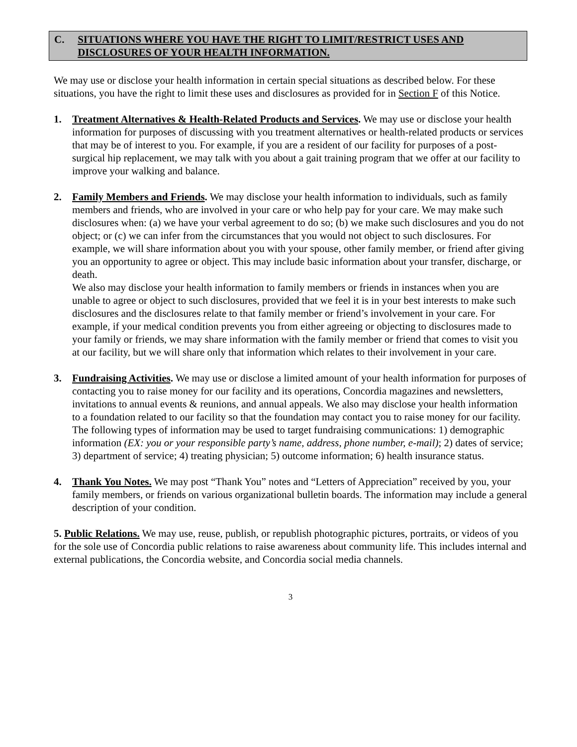C. SITUATIONS WHERE YOU HAVE THE RIGHT TO LIMIT/RESTRICT USES AND DISCLOSURES OF YOUR HEALTH INFORMATION.
We may use or disclose your health information in certain special situations as described below. For these situations, you have the right to limit these uses and disclosures as provided for in Section F of this Notice.
1. Treatment Alternatives & Health-Related Products and Services. We may use or disclose your health information for purposes of discussing with you treatment alternatives or health-related products or services that may be of interest to you. For example, if you are a resident of our facility for purposes of a post-surgical hip replacement, we may talk with you about a gait training program that we offer at our facility to improve your walking and balance.
2. Family Members and Friends. We may disclose your health information to individuals, such as family members and friends, who are involved in your care or who help pay for your care. We may make such disclosures when: (a) we have your verbal agreement to do so; (b) we make such disclosures and you do not object; or (c) we can infer from the circumstances that you would not object to such disclosures. For example, we will share information about you with your spouse, other family member, or friend after giving you an opportunity to agree or object. This may include basic information about your transfer, discharge, or death.
We also may disclose your health information to family members or friends in instances when you are unable to agree or object to such disclosures, provided that we feel it is in your best interests to make such disclosures and the disclosures relate to that family member or friend’s involvement in your care. For example, if your medical condition prevents you from either agreeing or objecting to disclosures made to your family or friends, we may share information with the family member or friend that comes to visit you at our facility, but we will share only that information which relates to their involvement in your care.
3. Fundraising Activities. We may use or disclose a limited amount of your health information for purposes of contacting you to raise money for our facility and its operations, Concordia magazines and newsletters, invitations to annual events & reunions, and annual appeals. We also may disclose your health information to a foundation related to our facility so that the foundation may contact you to raise money for our facility.
The following types of information may be used to target fundraising communications: 1) demographic information (EX: you or your responsible party’s name, address, phone number, e-mail); 2) dates of service; 3) department of service; 4) treating physician; 5) outcome information; 6) health insurance status.
4. Thank You Notes. We may post “Thank You” notes and “Letters of Appreciation” received by you, your family members, or friends on various organizational bulletin boards. The information may include a general description of your condition.
5. Public Relations. We may use, reuse, publish, or republish photographic pictures, portraits, or videos of you for the sole use of Concordia public relations to raise awareness about community life. This includes internal and external publications, the Concordia website, and Concordia social media channels.
3